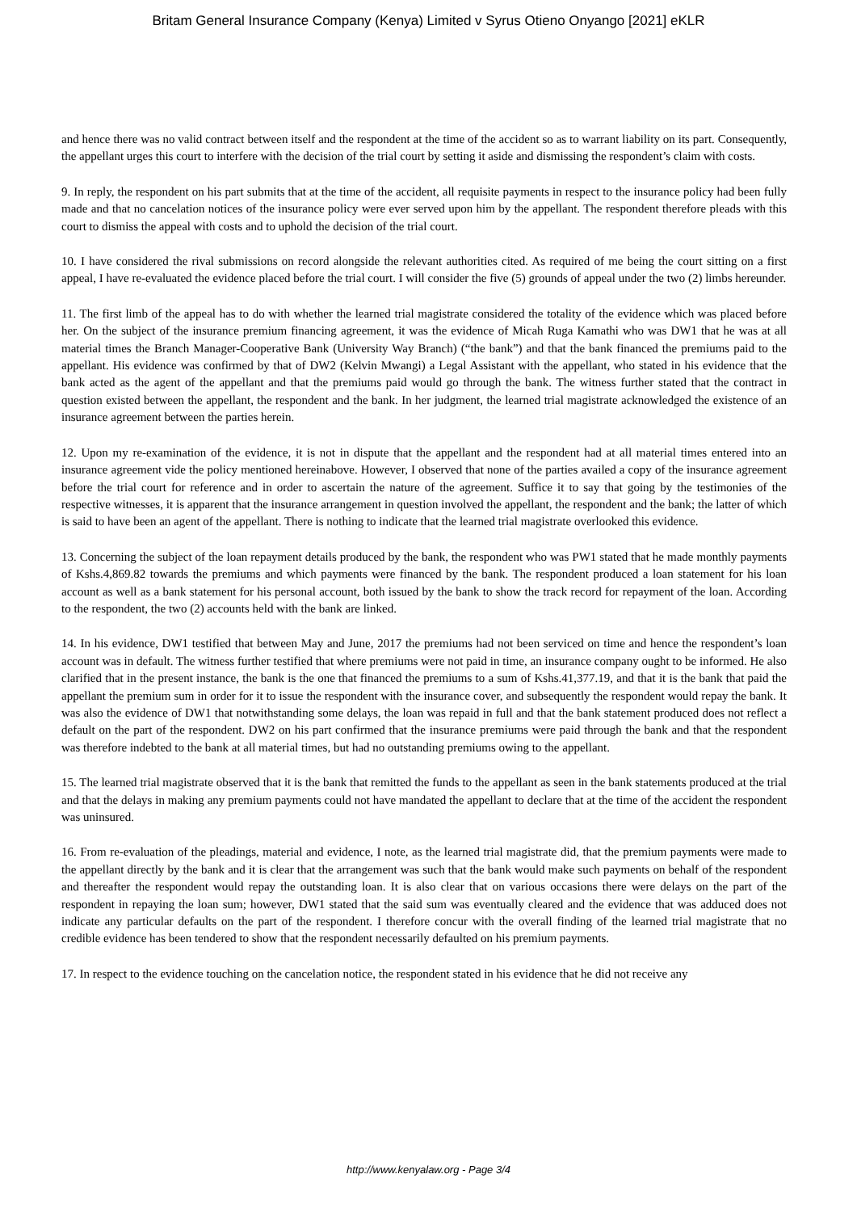Britam General Insurance Company (Kenya) Limited v Syrus Otieno Onyango [2021] eKLR
and hence there was no valid contract between itself and the respondent at the time of the accident so as to warrant liability on its part. Consequently, the appellant urges this court to interfere with the decision of the trial court by setting it aside and dismissing the respondent’s claim with costs.
9. In reply, the respondent on his part submits that at the time of the accident, all requisite payments in respect to the insurance policy had been fully made and that no cancelation notices of the insurance policy were ever served upon him by the appellant. The respondent therefore pleads with this court to dismiss the appeal with costs and to uphold the decision of the trial court.
10. I have considered the rival submissions on record alongside the relevant authorities cited. As required of me being the court sitting on a first appeal, I have re-evaluated the evidence placed before the trial court. I will consider the five (5) grounds of appeal under the two (2) limbs hereunder.
11. The first limb of the appeal has to do with whether the learned trial magistrate considered the totality of the evidence which was placed before her. On the subject of the insurance premium financing agreement, it was the evidence of Micah Ruga Kamathi who was DW1 that he was at all material times the Branch Manager-Cooperative Bank (University Way Branch) (“the bank”) and that the bank financed the premiums paid to the appellant. His evidence was confirmed by that of DW2 (Kelvin Mwangi) a Legal Assistant with the appellant, who stated in his evidence that the bank acted as the agent of the appellant and that the premiums paid would go through the bank. The witness further stated that the contract in question existed between the appellant, the respondent and the bank. In her judgment, the learned trial magistrate acknowledged the existence of an insurance agreement between the parties herein.
12. Upon my re-examination of the evidence, it is not in dispute that the appellant and the respondent had at all material times entered into an insurance agreement vide the policy mentioned hereinabove. However, I observed that none of the parties availed a copy of the insurance agreement before the trial court for reference and in order to ascertain the nature of the agreement. Suffice it to say that going by the testimonies of the respective witnesses, it is apparent that the insurance arrangement in question involved the appellant, the respondent and the bank; the latter of which is said to have been an agent of the appellant. There is nothing to indicate that the learned trial magistrate overlooked this evidence.
13. Concerning the subject of the loan repayment details produced by the bank, the respondent who was PW1 stated that he made monthly payments of Kshs.4,869.82 towards the premiums and which payments were financed by the bank. The respondent produced a loan statement for his loan account as well as a bank statement for his personal account, both issued by the bank to show the track record for repayment of the loan. According to the respondent, the two (2) accounts held with the bank are linked.
14. In his evidence, DW1 testified that between May and June, 2017 the premiums had not been serviced on time and hence the respondent’s loan account was in default. The witness further testified that where premiums were not paid in time, an insurance company ought to be informed. He also clarified that in the present instance, the bank is the one that financed the premiums to a sum of Kshs.41,377.19, and that it is the bank that paid the appellant the premium sum in order for it to issue the respondent with the insurance cover, and subsequently the respondent would repay the bank. It was also the evidence of DW1 that notwithstanding some delays, the loan was repaid in full and that the bank statement produced does not reflect a default on the part of the respondent. DW2 on his part confirmed that the insurance premiums were paid through the bank and that the respondent was therefore indebted to the bank at all material times, but had no outstanding premiums owing to the appellant.
15. The learned trial magistrate observed that it is the bank that remitted the funds to the appellant as seen in the bank statements produced at the trial and that the delays in making any premium payments could not have mandated the appellant to declare that at the time of the accident the respondent was uninsured.
16. From re-evaluation of the pleadings, material and evidence, I note, as the learned trial magistrate did, that the premium payments were made to the appellant directly by the bank and it is clear that the arrangement was such that the bank would make such payments on behalf of the respondent and thereafter the respondent would repay the outstanding loan. It is also clear that on various occasions there were delays on the part of the respondent in repaying the loan sum; however, DW1 stated that the said sum was eventually cleared and the evidence that was adduced does not indicate any particular defaults on the part of the respondent. I therefore concur with the overall finding of the learned trial magistrate that no credible evidence has been tendered to show that the respondent necessarily defaulted on his premium payments.
17. In respect to the evidence touching on the cancelation notice, the respondent stated in his evidence that he did not receive any
http://www.kenyalaw.org - Page 3/4